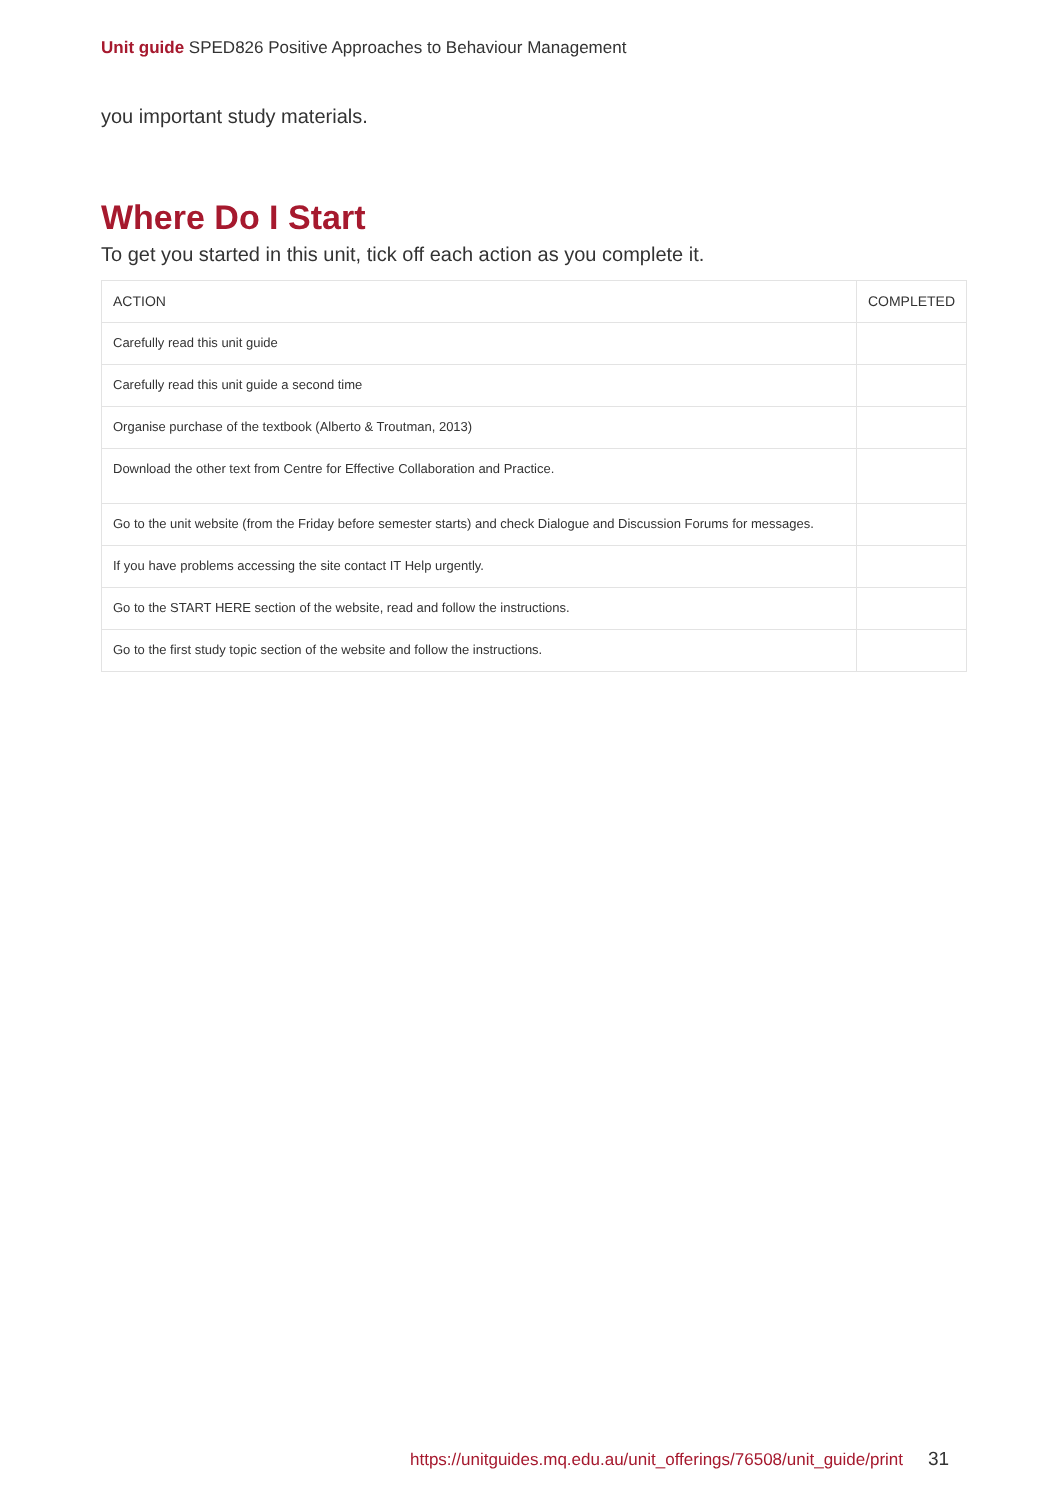Unit guide SPED826 Positive Approaches to Behaviour Management
you important study materials.
Where Do I Start
To get you started in this unit, tick off each action as you complete it.
| ACTION | COMPLETED |
| --- | --- |
| Carefully read this unit guide | |
| Carefully read this unit guide a second time | |
| Organise purchase of the textbook (Alberto & Troutman, 2013) | |
| Download the other text from Centre for Effective Collaboration and Practice. | |
| Go to the unit website (from the Friday before semester starts) and check Dialogue and Discussion Forums for messages. | |
| If you have problems accessing the site contact IT Help urgently. | |
| Go to the START HERE section of the website, read and follow the instructions. | |
| Go to the first study topic section of the website and follow the instructions. | |
https://unitguides.mq.edu.au/unit_offerings/76508/unit_guide/print 31